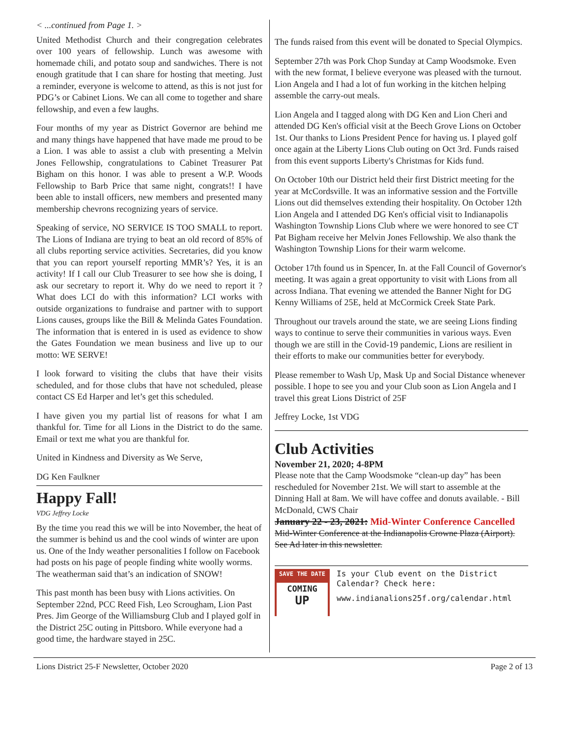< ...continued from Page 1. >
United Methodist Church and their congregation celebrates over 100 years of fellowship. Lunch was awesome with homemade chili, and potato soup and sandwiches. There is not enough gratitude that I can share for hosting that meeting. Just a reminder, everyone is welcome to attend, as this is not just for PDG’s or Cabinet Lions. We can all come to together and share fellowship, and even a few laughs.
Four months of my year as District Governor are behind me and many things have happened that have made me proud to be a Lion. I was able to assist a club with presenting a Melvin Jones Fellowship, congratulations to Cabinet Treasurer Pat Bigham on this honor. I was able to present a W.P. Woods Fellowship to Barb Price that same night, congrats!! I have been able to install officers, new members and presented many membership chevrons recognizing years of service.
Speaking of service, NO SERVICE IS TOO SMALL to report. The Lions of Indiana are trying to beat an old record of 85% of all clubs reporting service activities. Secretaries, did you know that you can report yourself reporting MMR’s? Yes, it is an activity! If I call our Club Treasurer to see how she is doing, I ask our secretary to report it. Why do we need to report it ? What does LCI do with this information? LCI works with outside organizations to fundraise and partner with to support Lions causes, groups like the Bill & Melinda Gates Foundation. The information that is entered in is used as evidence to show the Gates Foundation we mean business and live up to our motto: WE SERVE!
I look forward to visiting the clubs that have their visits scheduled, and for those clubs that have not scheduled, please contact CS Ed Harper and let’s get this scheduled.
I have given you my partial list of reasons for what I am thankful for. Time for all Lions in the District to do the same. Email or text me what you are thankful for.
United in Kindness and Diversity as We Serve,
DG Ken Faulkner
Happy Fall!
VDG Jeffrey Locke
By the time you read this we will be into November, the heat of the summer is behind us and the cool winds of winter are upon us. One of the Indy weather personalities I follow on Facebook had posts on his page of people finding white woolly worms. The weatherman said that’s an indication of SNOW!
This past month has been busy with Lions activities. On September 22nd, PCC Reed Fish, Leo Scrougham, Lion Past Pres. Jim George of the Williamsburg Club and I played golf in the District 25C outing in Pittsboro. While everyone had a good time, the hardware stayed in 25C.
The funds raised from this event will be donated to Special Olympics.
September 27th was Pork Chop Sunday at Camp Woodsmoke. Even with the new format, I believe everyone was pleased with the turnout. Lion Angela and I had a lot of fun working in the kitchen helping assemble the carry-out meals.
Lion Angela and I tagged along with DG Ken and Lion Cheri and attended DG Ken's official visit at the Beech Grove Lions on October 1st. Our thanks to Lions President Pence for having us. I played golf once again at the Liberty Lions Club outing on Oct 3rd. Funds raised from this event supports Liberty's Christmas for Kids fund.
On October 10th our District held their first District meeting for the year at McCordsville. It was an informative session and the Fortville Lions out did themselves extending their hospitality. On October 12th Lion Angela and I attended DG Ken's official visit to Indianapolis Washington Township Lions Club where we were honored to see CT Pat Bigham receive her Melvin Jones Fellowship. We also thank the Washington Township Lions for their warm welcome.
October 17th found us in Spencer, In. at the Fall Council of Governor's meeting. It was again a great opportunity to visit with Lions from all across Indiana. That evening we attended the Banner Night for DG Kenny Williams of 25E, held at McCormick Creek State Park.
Throughout our travels around the state, we are seeing Lions finding ways to continue to serve their communities in various ways. Even though we are still in the Covid-19 pandemic, Lions are resilient in their efforts to make our communities better for everybody.
Please remember to Wash Up, Mask Up and Social Distance whenever possible. I hope to see you and your Club soon as Lion Angela and I travel this great Lions District of 25F
Jeffrey Locke, 1st VDG
Club Activities
November 21, 2020; 4-8PM
Please note that the Camp Woodsmoke “clean-up day” has been rescheduled for November 21st. We will start to assemble at the Dinning Hall at 8am. We will have coffee and donuts available. - Bill McDonald, CWS Chair
January 22 - 23, 2021: Mid-Winter Conference Cancelled
Mid-Winter Conference at the Indianapolis Crowne Plaza (Airport). See Ad later in this newsletter.
SAVE THE DATE
COMING
UP
Is your Club event on the District Calendar? Check here:
www.indianalions25f.org/calendar.html
Lions District 25-F Newsletter, October 2020 Page 2 of 13